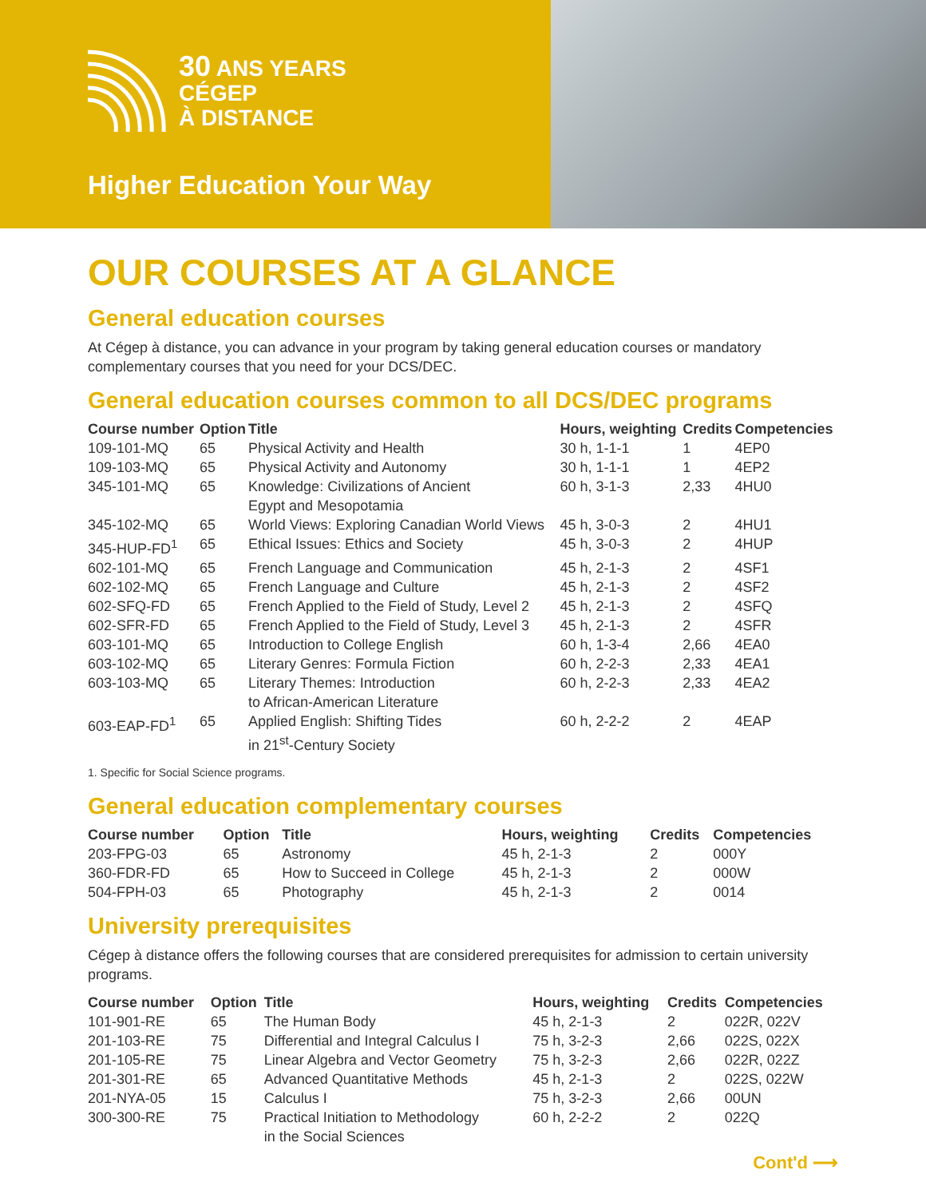30 ANS YEARS
CÉGEP
À DISTANCE
Higher Education Your Way
OUR COURSES AT A GLANCE
General education courses
At Cégep à distance, you can advance in your program by taking general education courses or mandatory complementary courses that you need for your DCS/DEC.
General education courses common to all DCS/DEC programs
| Course number | Option | Title | Hours, weighting | Credits | Competencies |
| --- | --- | --- | --- | --- | --- |
| 109-101-MQ | 65 | Physical Activity and Health | 30 h, 1-1-1 | 1 | 4EP0 |
| 109-103-MQ | 65 | Physical Activity and Autonomy | 30 h, 1-1-1 | 1 | 4EP2 |
| 345-101-MQ | 65 | Knowledge: Civilizations of Ancient Egypt and Mesopotamia | 60 h, 3-1-3 | 2,33 | 4HU0 |
| 345-102-MQ | 65 | World Views: Exploring Canadian World Views | 45 h, 3-0-3 | 2 | 4HU1 |
| 345-HUP-FD<sup>1</sup> | 65 | Ethical Issues: Ethics and Society | 45 h, 3-0-3 | 2 | 4HUP |
| 602-101-MQ | 65 | French Language and Communication | 45 h, 2-1-3 | 2 | 4SF1 |
| 602-102-MQ | 65 | French Language and Culture | 45 h, 2-1-3 | 2 | 4SF2 |
| 602-SFQ-FD | 65 | French Applied to the Field of Study, Level 2 | 45 h, 2-1-3 | 2 | 4SFQ |
| 602-SFR-FD | 65 | French Applied to the Field of Study, Level 3 | 45 h, 2-1-3 | 2 | 4SFR |
| 603-101-MQ | 65 | Introduction to College English | 60 h, 1-3-4 | 2,66 | 4EA0 |
| 603-102-MQ | 65 | Literary Genres: Formula Fiction | 60 h, 2-2-3 | 2,33 | 4EA1 |
| 603-103-MQ | 65 | Literary Themes: Introduction to African-American Literature | 60 h, 2-2-3 | 2,33 | 4EA2 |
| 603-EAP-FD<sup>1</sup> | 65 | Applied English: Shifting Tides in 21<sup>st</sup>-Century Society | 60 h, 2-2-2 | 2 | 4EAP |
1. Specific for Social Science programs.
General education complementary courses
| Course number | Option | Title | Hours, weighting | Credits | Competencies |
| --- | --- | --- | --- | --- | --- |
| 203-FPG-03 | 65 | Astronomy | 45 h, 2-1-3 | 2 | 000Y |
| 360-FDR-FD | 65 | How to Succeed in College | 45 h, 2-1-3 | 2 | 000W |
| 504-FPH-03 | 65 | Photography | 45 h, 2-1-3 | 2 | 0014 |
University prerequisites
Cégep à distance offers the following courses that are considered prerequisites for admission to certain university programs.
| Course number | Option | Title | Hours, weighting | Credits | Competencies |
| --- | --- | --- | --- | --- | --- |
| 101-901-RE | 65 | The Human Body | 45 h, 2-1-3 | 2 | 022R, 022V |
| 201-103-RE | 75 | Differential and Integral Calculus I | 75 h, 3-2-3 | 2,66 | 022S, 022X |
| 201-105-RE | 75 | Linear Algebra and Vector Geometry | 75 h, 3-2-3 | 2,66 | 022R, 022Z |
| 201-301-RE | 65 | Advanced Quantitative Methods | 45 h, 2-1-3 | 2 | 022S, 022W |
| 201-NYA-05 | 15 | Calculus I | 75 h, 3-2-3 | 2,66 | 00UN |
| 300-300-RE | 75 | Practical Initiation to Methodology in the Social Sciences | 60 h, 2-2-2 | 2 | 022Q |
Cont'd ⟶